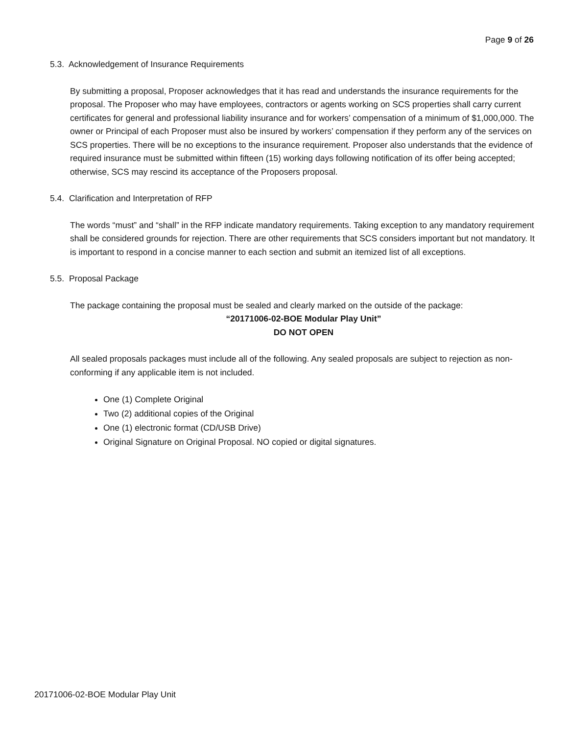Page 9 of 26
5.3. Acknowledgement of Insurance Requirements
By submitting a proposal, Proposer acknowledges that it has read and understands the insurance requirements for the proposal. The Proposer who may have employees, contractors or agents working on SCS properties shall carry current certificates for general and professional liability insurance and for workers’ compensation of a minimum of $1,000,000. The owner or Principal of each Proposer must also be insured by workers’ compensation if they perform any of the services on SCS properties. There will be no exceptions to the insurance requirement. Proposer also understands that the evidence of required insurance must be submitted within fifteen (15) working days following notification of its offer being accepted; otherwise, SCS may rescind its acceptance of the Proposers proposal.
5.4. Clarification and Interpretation of RFP
The words “must” and “shall” in the RFP indicate mandatory requirements. Taking exception to any mandatory requirement shall be considered grounds for rejection. There are other requirements that SCS considers important but not mandatory. It is important to respond in a concise manner to each section and submit an itemized list of all exceptions.
5.5. Proposal Package
The package containing the proposal must be sealed and clearly marked on the outside of the package:
“20171006-02-BOE Modular Play Unit”
DO NOT OPEN
All sealed proposals packages must include all of the following. Any sealed proposals are subject to rejection as non-conforming if any applicable item is not included.
One (1) Complete Original
Two (2) additional copies of the Original
One (1) electronic format (CD/USB Drive)
Original Signature on Original Proposal. NO copied or digital signatures.
20171006-02-BOE Modular Play Unit